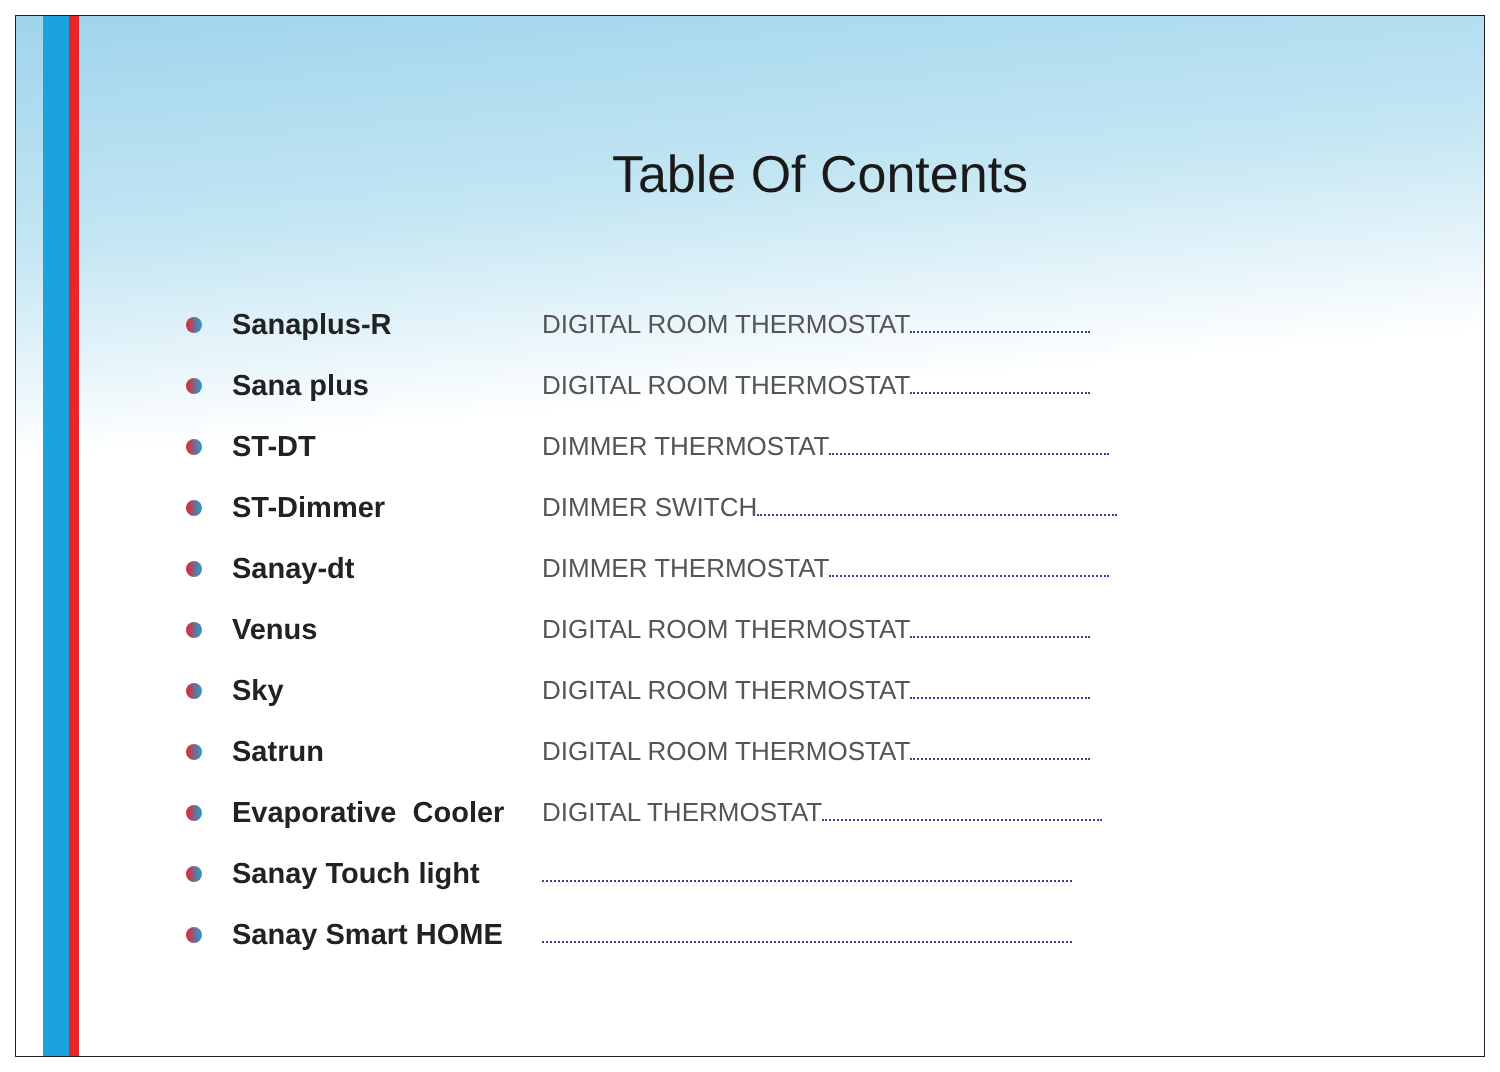Table Of Contents
Sanaplus-R DIGITAL ROOM THERMOSTAT
Sana plus DIGITAL ROOM THERMOSTAT
ST-DT DIMMER THERMOSTAT
ST-Dimmer DIMMER SWITCH
Sanay-dt DIMMER THERMOSTAT
Venus DIGITAL ROOM THERMOSTAT
Sky DIGITAL ROOM THERMOSTAT
Satrun DIGITAL ROOM THERMOSTAT
Evaporative Cooler DIGITAL THERMOSTAT
Sanay Touch light
Sanay Smart HOME